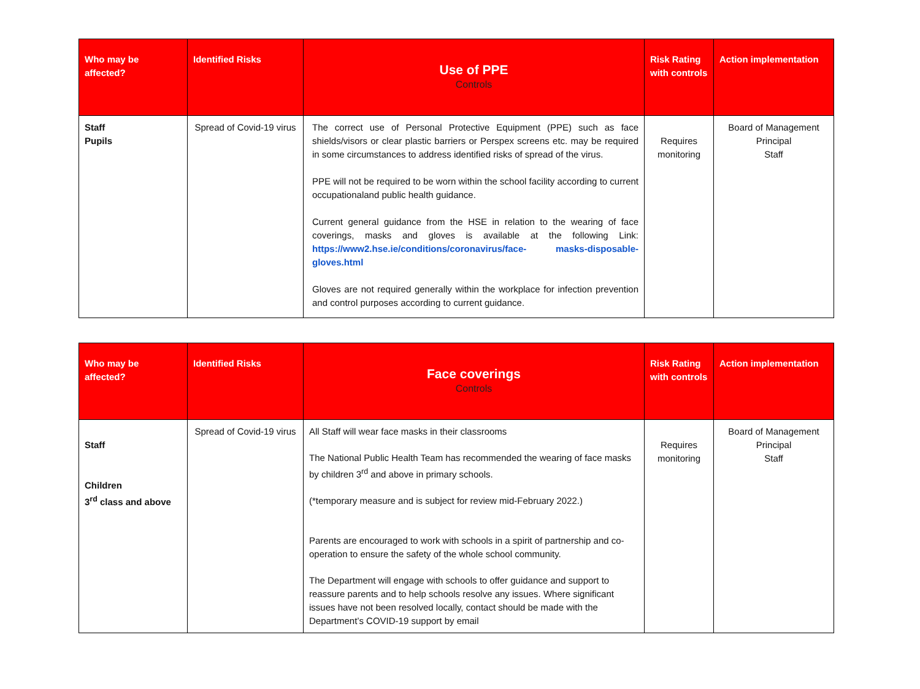| Who may be affected? | Identified Risks | Use of PPE Controls | Risk Rating with controls | Action implementation |
| --- | --- | --- | --- | --- |
| Staff Pupils | Spread of Covid-19 virus | The correct use of Personal Protective Equipment (PPE) such as face shields/visors or clear plastic barriers or Perspex screens etc. may be required in some circumstances to address identified risks of spread of the virus. PPE will not be required to be worn within the school facility according to current occupationaland public health guidance. Current general guidance from the HSE in relation to the wearing of face coverings, masks and gloves is available at the following Link: https://www2.hse.ie/conditions/coronavirus/face- masks-disposable-gloves.html Gloves are not required generally within the workplace for infection prevention and control purposes according to current guidance. | Requires monitoring | Board of Management Principal Staff |
| Who may be affected? | Identified Risks | Face coverings Controls | Risk Rating with controls | Action implementation |
| --- | --- | --- | --- | --- |
| Staff Children 3<sup>rd</sup> class and above | Spread of Covid-19 virus | All Staff will wear face masks in their classrooms The National Public Health Team has recommended the wearing of face masks by children 3<sup>rd</sup> and above in primary schools. (*temporary measure and is subject for review mid-February 2022.) Parents are encouraged to work with schools in a spirit of partnership and co-operation to ensure the safety of the whole school community. The Department will engage with schools to offer guidance and support to reassure parents and to help schools resolve any issues. Where significant issues have not been resolved locally, contact should be made with the Department’s COVID-19 support by email | Requires monitoring | Board of Management Principal Staff |